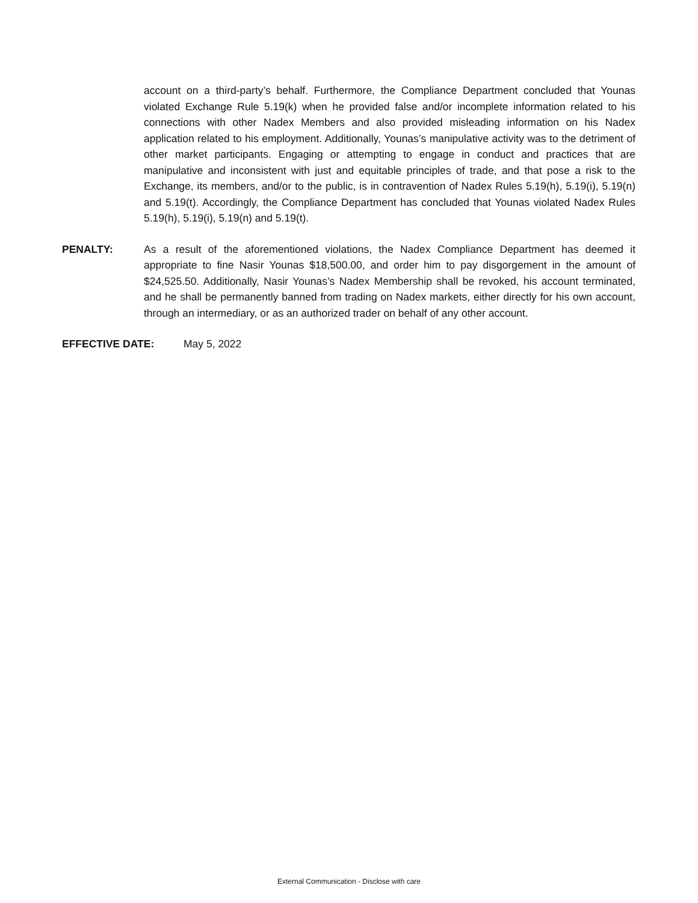account on a third-party’s behalf. Furthermore, the Compliance Department concluded that Younas violated Exchange Rule 5.19(k) when he provided false and/or incomplete information related to his connections with other Nadex Members and also provided misleading information on his Nadex application related to his employment. Additionally, Younas’s manipulative activity was to the detriment of other market participants. Engaging or attempting to engage in conduct and practices that are manipulative and inconsistent with just and equitable principles of trade, and that pose a risk to the Exchange, its members, and/or to the public, is in contravention of Nadex Rules 5.19(h), 5.19(i), 5.19(n) and 5.19(t). Accordingly, the Compliance Department has concluded that Younas violated Nadex Rules 5.19(h), 5.19(i), 5.19(n) and 5.19(t).
PENALTY: As a result of the aforementioned violations, the Nadex Compliance Department has deemed it appropriate to fine Nasir Younas $18,500.00, and order him to pay disgorgement in the amount of $24,525.50. Additionally, Nasir Younas’s Nadex Membership shall be revoked, his account terminated, and he shall be permanently banned from trading on Nadex markets, either directly for his own account, through an intermediary, or as an authorized trader on behalf of any other account.
EFFECTIVE DATE: May 5, 2022
External Communication - Disclose with care